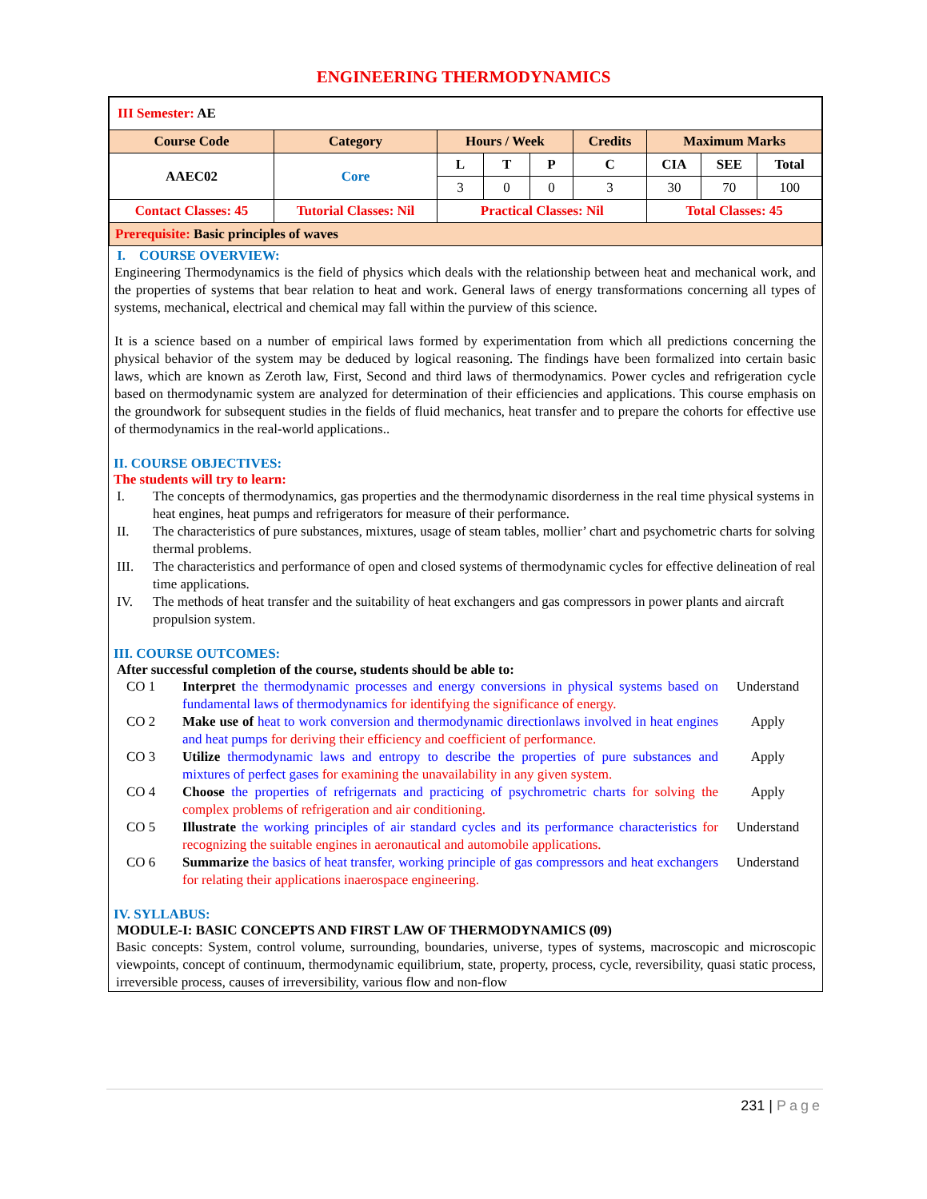ENGINEERING THERMODYNAMICS
| III Semester: AE | | | | | | | | |
| Course Code | Category | Hours / Week | | | Credits | Maximum Marks | | |
| AAEC02 | Core | L | T | P | C | CIA | SEE | Total |
| | | 3 | 0 | 0 | 3 | 30 | 70 | 100 |
| Contact Classes: 45 | Tutorial Classes: Nil | Practical Classes: Nil | | | | Total Classes: 45 | | |
| Prerequisite: Basic principles of waves | | | | | | | | |
I. COURSE OVERVIEW:
Engineering Thermodynamics is the field of physics which deals with the relationship between heat and mechanical work, and the properties of systems that bear relation to heat and work. General laws of energy transformations concerning all types of systems, mechanical, electrical and chemical may fall within the purview of this science.
It is a science based on a number of empirical laws formed by experimentation from which all predictions concerning the physical behavior of the system may be deduced by logical reasoning. The findings have been formalized into certain basic laws, which are known as Zeroth law, First, Second and third laws of thermodynamics. Power cycles and refrigeration cycle based on thermodynamic system are analyzed for determination of their efficiencies and applications. This course emphasis on the groundwork for subsequent studies in the fields of fluid mechanics, heat transfer and to prepare the cohorts for effective use of thermodynamics in the real-world applications..
II. COURSE OBJECTIVES:
The students will try to learn:
I. The concepts of thermodynamics, gas properties and the thermodynamic disorderness in the real time physical systems in heat engines, heat pumps and refrigerators for measure of their performance.
II. The characteristics of pure substances, mixtures, usage of steam tables, mollier’ chart and psychometric charts for solving thermal problems.
III. The characteristics and performance of open and closed systems of thermodynamic cycles for effective delineation of real time applications.
IV. The methods of heat transfer and the suitability of heat exchangers and gas compressors in power plants and aircraft propulsion system.
III. COURSE OUTCOMES:
After successful completion of the course, students should be able to:
CO 1 Interpret the thermodynamic processes and energy conversions in physical systems based on fundamental laws of thermodynamics for identifying the significance of energy. Understand
CO 2 Make use of heat to work conversion and thermodynamic directionlaws involved in heat engines and heat pumps for deriving their efficiency and coefficient of performance. Apply
CO 3 Utilize thermodynamic laws and entropy to describe the properties of pure substances and mixtures of perfect gases for examining the unavailability in any given system. Apply
CO 4 Choose the properties of refrigernats and practicing of psychrometric charts for solving the complex problems of refrigeration and air conditioning. Apply
CO 5 Illustrate the working principles of air standard cycles and its performance characteristics for recognizing the suitable engines in aeronautical and automobile applications. Understand
CO 6 Summarize the basics of heat transfer, working principle of gas compressors and heat exchangers for relating their applications inaerospace engineering. Understand
IV. SYLLABUS:
MODULE-I: BASIC CONCEPTS AND FIRST LAW OF THERMODYNAMICS (09)
Basic concepts: System, control volume, surrounding, boundaries, universe, types of systems, macroscopic and microscopic viewpoints, concept of continuum, thermodynamic equilibrium, state, property, process, cycle, reversibility, quasi static process, irreversible process, causes of irreversibility, various flow and non-flow
231 | Page